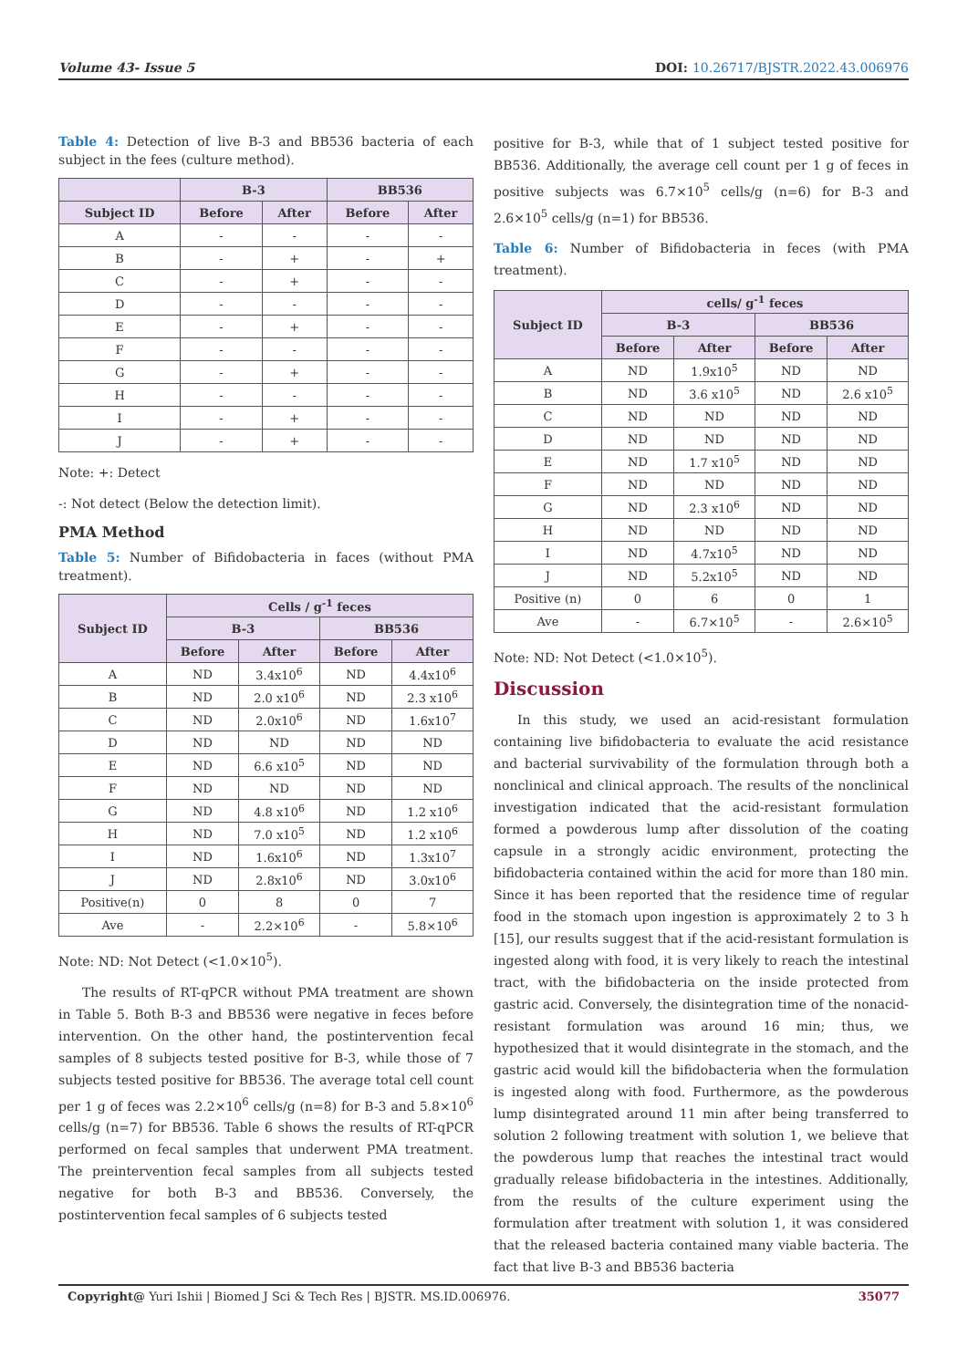Volume 43- Issue 5 DOI: 10.26717/BJSTR.2022.43.006976
Table 4: Detection of live B-3 and BB536 bacteria of each subject in the fees (culture method).
| | B-3 | | BB536 | |
| --- | --- | --- | --- | --- |
| Subject ID | Before | After | Before | After |
| A | - | - | - | - |
| B | - | + | - | + |
| C | - | + | - | - |
| D | - | - | - | - |
| E | - | + | - | - |
| F | - | - | - | - |
| G | - | + | - | - |
| H | - | - | - | - |
| I | - | + | - | - |
| J | - | + | - | - |
Note: +: Detect
-: Not detect (Below the detection limit).
PMA Method
Table 5: Number of Bifidobacteria in faces (without PMA treatment).
| Subject ID | Cells / g<sup>-1</sup> feces | | | |
| --- | --- | --- | --- | --- |
| | B-3 | | BB536 | |
| | Before | After | Before | After |
| A | ND | 3.4x10<sup>6</sup> | ND | 4.4x10<sup>6</sup> |
| B | ND | 2.0 x10<sup>6</sup> | ND | 2.3 x10<sup>6</sup> |
| C | ND | 2.0x10<sup>6</sup> | ND | 1.6x10<sup>7</sup> |
| D | ND | ND | ND | ND |
| E | ND | 6.6 x10<sup>5</sup> | ND | ND |
| F | ND | ND | ND | ND |
| G | ND | 4.8 x10<sup>6</sup> | ND | 1.2 x10<sup>6</sup> |
| H | ND | 7.0 x10<sup>5</sup> | ND | 1.2 x10<sup>6</sup> |
| I | ND | 1.6x10<sup>6</sup> | ND | 1.3x10<sup>7</sup> |
| J | ND | 2.8x10<sup>6</sup> | ND | 3.0x10<sup>6</sup> |
| Positive(n) | 0 | 8 | 0 | 7 |
| Ave | - | 2.2×10<sup>6</sup> | - | 5.8×10<sup>6</sup> |
Note: ND: Not Detect (<1.0×10<sup>5</sup>).
The results of RT-qPCR without PMA treatment are shown in Table 5. Both B-3 and BB536 were negative in feces before intervention. On the other hand, the postintervention fecal samples of 8 subjects tested positive for B-3, while those of 7 subjects tested positive for BB536. The average total cell count per 1 g of feces was 2.2×10<sup>6</sup> cells/g (n=8) for B-3 and 5.8×10<sup>6</sup> cells/g (n=7) for BB536. Table 6 shows the results of RT-qPCR performed on fecal samples that underwent PMA treatment. The preintervention fecal samples from all subjects tested negative for both B-3 and BB536. Conversely, the postintervention fecal samples of 6 subjects tested
positive for B-3, while that of 1 subject tested positive for BB536. Additionally, the average cell count per 1 g of feces in positive subjects was 6.7×10<sup>5</sup> cells/g (n=6) for B-3 and 2.6×10<sup>5</sup> cells/g (n=1) for BB536.
Table 6: Number of Bifidobacteria in feces (with PMA treatment).
| Subject ID | cells/ g<sup>-1</sup> feces | | | |
| --- | --- | --- | --- | --- |
| | B-3 | | BB536 | |
| | Before | After | Before | After |
| A | ND | 1.9x10<sup>5</sup> | ND | ND |
| B | ND | 3.6 x10<sup>5</sup> | ND | 2.6 x10<sup>5</sup> |
| C | ND | ND | ND | ND |
| D | ND | ND | ND | ND |
| E | ND | 1.7 x10<sup>5</sup> | ND | ND |
| F | ND | ND | ND | ND |
| G | ND | 2.3 x10<sup>6</sup> | ND | ND |
| H | ND | ND | ND | ND |
| I | ND | 4.7x10<sup>5</sup> | ND | ND |
| J | ND | 5.2x10<sup>5</sup> | ND | ND |
| Positive (n) | 0 | 6 | 0 | 1 |
| Ave | - | 6.7×10<sup>5</sup> | - | 2.6×10<sup>5</sup> |
Note: ND: Not Detect (<1.0×10<sup>5</sup>).
Discussion
In this study, we used an acid-resistant formulation containing live bifidobacteria to evaluate the acid resistance and bacterial survivability of the formulation through both a nonclinical and clinical approach. The results of the nonclinical investigation indicated that the acid-resistant formulation formed a powderous lump after dissolution of the coating capsule in a strongly acidic environment, protecting the bifidobacteria contained within the acid for more than 180 min. Since it has been reported that the residence time of regular food in the stomach upon ingestion is approximately 2 to 3 h [15], our results suggest that if the acid-resistant formulation is ingested along with food, it is very likely to reach the intestinal tract, with the bifidobacteria on the inside protected from gastric acid. Conversely, the disintegration time of the nonacid-resistant formulation was around 16 min; thus, we hypothesized that it would disintegrate in the stomach, and the gastric acid would kill the bifidobacteria when the formulation is ingested along with food. Furthermore, as the powderous lump disintegrated around 11 min after being transferred to solution 2 following treatment with solution 1, we believe that the powderous lump that reaches the intestinal tract would gradually release bifidobacteria in the intestines. Additionally, from the results of the culture experiment using the formulation after treatment with solution 1, it was considered that the released bacteria contained many viable bacteria. The fact that live B-3 and BB536 bacteria
Copyright@ Yuri Ishii | Biomed J Sci & Tech Res | BJSTR. MS.ID.006976. 35077